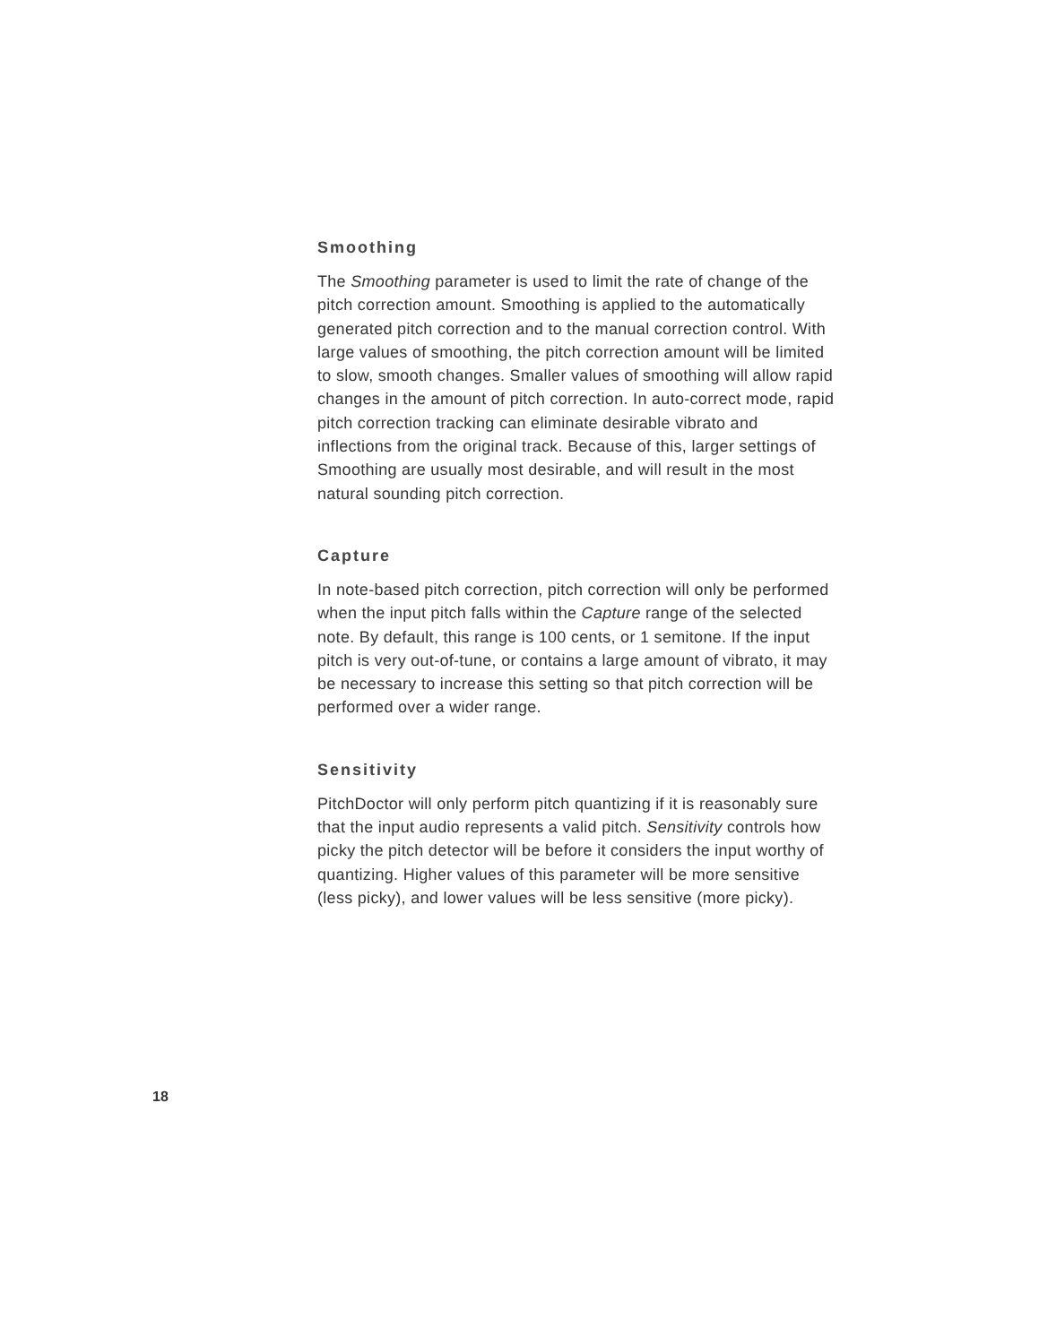Smoothing
The Smoothing parameter is used to limit the rate of change of the pitch correction amount. Smoothing is applied to the automatically generated pitch correction and to the manual correction control. With large values of smoothing, the pitch correction amount will be limited to slow, smooth changes. Smaller values of smoothing will allow rapid changes in the amount of pitch correction. In auto-correct mode, rapid pitch correction tracking can eliminate desirable vibrato and inflections from the original track. Because of this, larger settings of Smoothing are usually most desirable, and will result in the most natural sounding pitch correction.
Capture
In note-based pitch correction, pitch correction will only be performed when the input pitch falls within the Capture range of the selected note. By default, this range is 100 cents, or 1 semitone. If the input pitch is very out-of-tune, or contains a large amount of vibrato, it may be necessary to increase this setting so that pitch correction will be performed over a wider range.
Sensitivity
PitchDoctor will only perform pitch quantizing if it is reasonably sure that the input audio represents a valid pitch. Sensitivity controls how picky the pitch detector will be before it considers the input worthy of quantizing. Higher values of this parameter will be more sensitive (less picky), and lower values will be less sensitive (more picky).
18